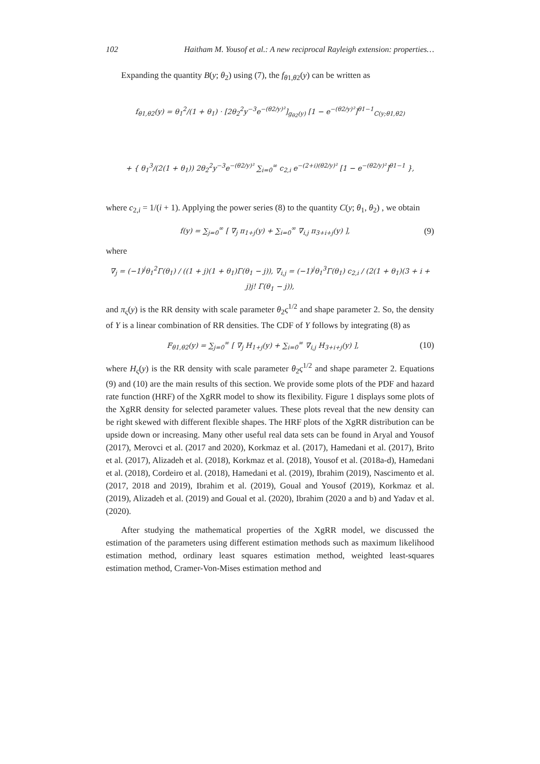102 Haitham M. Yousof et al.: A new reciprocal Rayleigh extension: properties…
Expanding the quantity B(y; θ<sub>2</sub>) using (7), the f<sub>θ1,θ2</sub>(y) can be written as
f<sub>θ1,θ2</sub>(y) = θ<sub>1</sub><sup>2</sup>/(1 + θ<sub>1</sub>) · [2θ<sub>2</sub><sup>2</sup>y<sup>−3</sup>e<sup>−(θ2/y)²</sup>]<sub>g<sub>θ2</sub>(y)</sub> [1 − e<sup>−(θ2/y)²</sup>]<sup>θ1−1</sup><sub>C(y;θ1,θ2)</sub>
+ { θ<sub>1</sub><sup>3</sup>/(2(1 + θ<sub>1</sub>)) 2θ<sub>2</sub><sup>2</sup>y<sup>−3</sup>e<sup>−(θ2/y)²</sup> ∑<sub>i=0</sub><sup>∞</sup> c<sub>2,i</sub> e<sup>−(2+i)(θ2/y)²</sup> [1 − e<sup>−(θ2/y)²</sup>]<sup>θ1−1</sup> },
where c<sub>2,i</sub> = 1/(i + 1). Applying the power series (8) to the quantity C(y; θ<sub>1</sub>, θ<sub>2</sub>) , we obtain
f(y) = ∑<sub>j=0</sub><sup>∞</sup> [ ∇<sub>j</sub> π<sub>1+j</sub>(y) + ∑<sub>i=0</sub><sup>∞</sup> ∇<sub>i,j</sub> π<sub>3+i+j</sub>(y) ],
(9)
where
∇<sub>j</sub> = (−1)<sup>j</sup>θ<sub>1</sub><sup>2</sup>Γ(θ<sub>1</sub>) / ((1 + j)(1 + θ<sub>1</sub>)Γ(θ<sub>1</sub> − j)), ∇<sub>i,j</sub> = (−1)<sup>j</sup>θ<sub>1</sub><sup>3</sup>Γ(θ<sub>1</sub>) c<sub>2,i</sub> / (2(1 + θ<sub>1</sub>)(3 + i + j)j! Γ(θ<sub>1</sub> − j)),
and π<sub>ς</sub>(y) is the RR density with scale parameter θ<sub>2</sub>ς<sup>1/2</sup> and shape parameter 2. So, the density of Y is a linear combination of RR densities. The CDF of Y follows by integrating (8) as
F<sub>θ1,θ2</sub>(y) = ∑<sub>j=0</sub><sup>∞</sup> [ ∇<sub>j</sub> H<sub>1+j</sub>(y) + ∑<sub>i=0</sub><sup>∞</sup> ∇<sub>i,j</sub> H<sub>3+i+j</sub>(y) ],
(10)
where H<sub>ς</sub>(y) is the RR density with scale parameter θ<sub>2</sub>ς<sup>1/2</sup> and shape parameter 2. Equations (9) and (10) are the main results of this section. We provide some plots of the PDF and hazard rate function (HRF) of the XgRR model to show its flexibility. Figure 1 displays some plots of the XgRR density for selected parameter values. These plots reveal that the new density can be right skewed with different flexible shapes. The HRF plots of the XgRR distribution can be upside down or increasing. Many other useful real data sets can be found in Aryal and Yousof (2017), Merovci et al. (2017 and 2020), Korkmaz et al. (2017), Hamedani et al. (2017), Brito et al. (2017), Alizadeh et al. (2018), Korkmaz et al. (2018), Yousof et al. (2018a-d), Hamedani et al. (2018), Cordeiro et al. (2018), Hamedani et al. (2019), Ibrahim (2019), Nascimento et al. (2017, 2018 and 2019), Ibrahim et al. (2019), Goual and Yousof (2019), Korkmaz et al. (2019), Alizadeh et al. (2019) and Goual et al. (2020), Ibrahim (2020 a and b) and Yadav et al. (2020).
After studying the mathematical properties of the XgRR model, we discussed the estimation of the parameters using different estimation methods such as maximum likelihood estimation method, ordinary least squares estimation method, weighted least-squares estimation method, Cramer-Von-Mises estimation method and